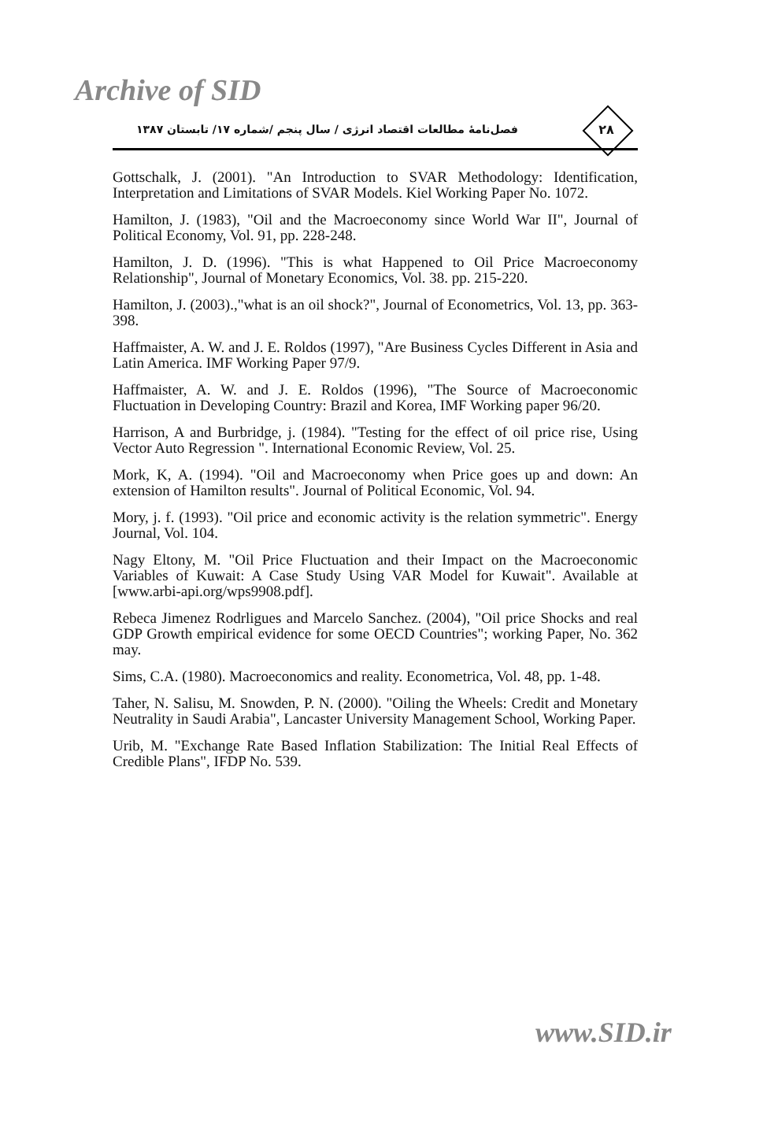Archive of SID
فصل‌نامۀ مطالعات اقتصاد انرژی / سال پنجم /شماره ۱۷/ تابستان ۱۳۸۷
۲۸
Gottschalk, J. (2001). "An Introduction to SVAR Methodology: Identification, Interpretation and Limitations of SVAR Models. Kiel Working Paper No. 1072.
Hamilton, J. (1983), "Oil and the Macroeconomy since World War II", Journal of Political Economy, Vol. 91, pp. 228-248.
Hamilton, J. D. (1996). "This is what Happened to Oil Price Macroeconomy Relationship", Journal of Monetary Economics, Vol. 38. pp. 215-220.
Hamilton, J. (2003).,"what is an oil shock?", Journal of Econometrics, Vol. 13, pp. 363-398.
Haffmaister, A. W. and J. E. Roldos (1997), "Are Business Cycles Different in Asia and Latin America. IMF Working Paper 97/9.
Haffmaister, A. W. and J. E. Roldos (1996), "The Source of Macroeconomic Fluctuation in Developing Country: Brazil and Korea, IMF Working paper 96/20.
Harrison, A and Burbridge, j. (1984). "Testing for the effect of oil price rise, Using Vector Auto Regression ". International Economic Review, Vol. 25.
Mork, K, A. (1994). "Oil and Macroeconomy when Price goes up and down: An extension of Hamilton results". Journal of Political Economic, Vol. 94.
Mory, j. f. (1993). "Oil price and economic activity is the relation symmetric". Energy Journal, Vol. 104.
Nagy Eltony, M. "Oil Price Fluctuation and their Impact on the Macroeconomic Variables of Kuwait: A Case Study Using VAR Model for Kuwait". Available at [www.arbi-api.org/wps9908.pdf].
Rebeca Jimenez Rodrligues and Marcelo Sanchez. (2004), "Oil price Shocks and real GDP Growth empirical evidence for some OECD Countries"; working Paper, No. 362 may.
Sims, C.A. (1980). Macroeconomics and reality. Econometrica, Vol. 48, pp. 1-48.
Taher, N. Salisu, M. Snowden, P. N. (2000). "Oiling the Wheels: Credit and Monetary Neutrality in Saudi Arabia", Lancaster University Management School, Working Paper.
Urib, M. "Exchange Rate Based Inflation Stabilization: The Initial Real Effects of Credible Plans", IFDP No. 539.
www.SID.ir